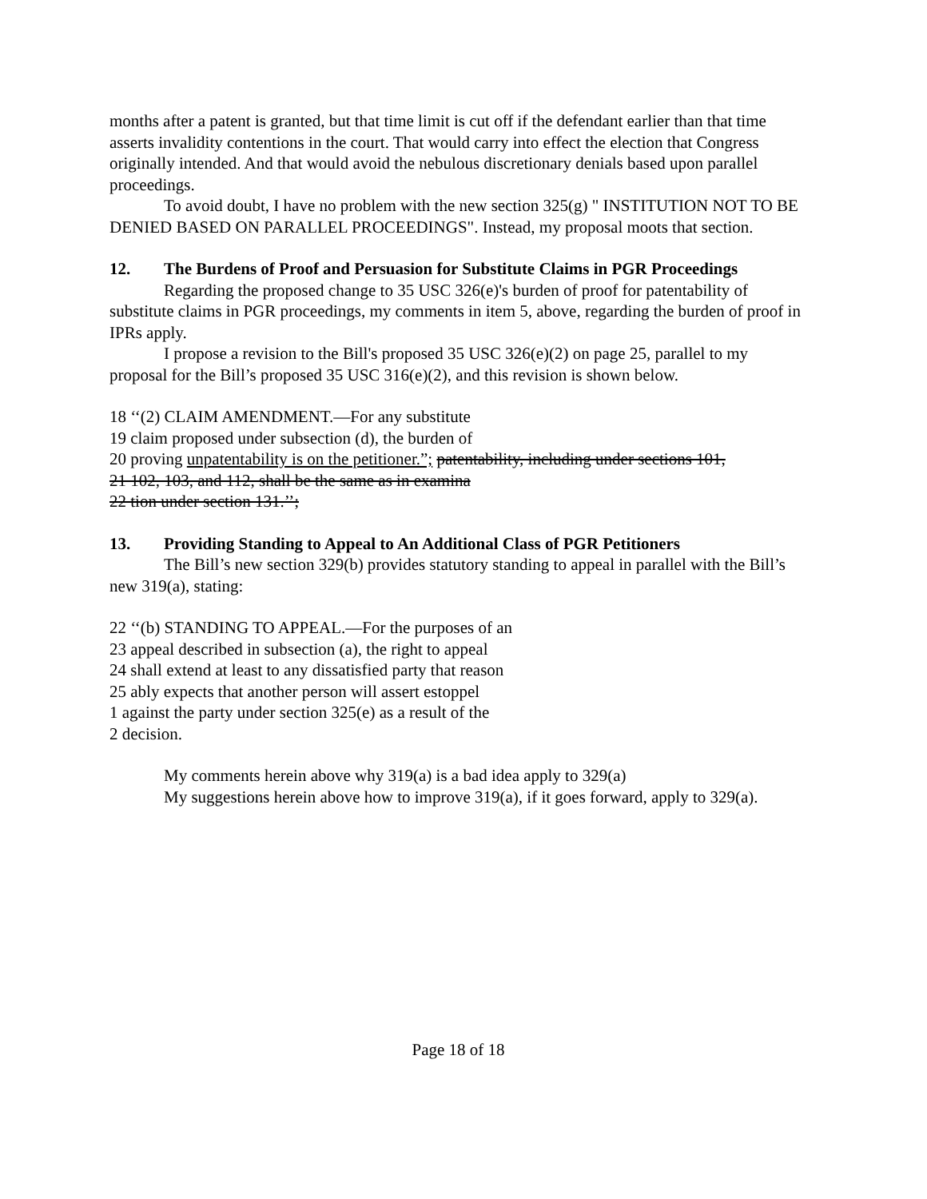months after a patent is granted, but that time limit is cut off if the defendant earlier than that time asserts invalidity contentions in the court. That would carry into effect the election that Congress originally intended. And that would avoid the nebulous discretionary denials based upon parallel proceedings.
To avoid doubt, I have no problem with the new section 325(g) " INSTITUTION NOT TO BE DENIED BASED ON PARALLEL PROCEEDINGS". Instead, my proposal moots that section.
12. The Burdens of Proof and Persuasion for Substitute Claims in PGR Proceedings
Regarding the proposed change to 35 USC 326(e)'s burden of proof for patentability of substitute claims in PGR proceedings, my comments in item 5, above, regarding the burden of proof in IPRs apply.
I propose a revision to the Bill's proposed 35 USC 326(e)(2) on page 25, parallel to my proposal for the Bill’s proposed 35 USC 316(e)(2), and this revision is shown below.
18 ‘‘(2) CLAIM AMENDMENT.—For any substitute
19 claim proposed under subsection (d), the burden of
20 proving unpatentability is on the petitioner.”; patentability, including under sections 101,
21 102, 103, and 112, shall be the same as in examina
22 tion under section 131.’’;
13. Providing Standing to Appeal to An Additional Class of PGR Petitioners
The Bill’s new section 329(b) provides statutory standing to appeal in parallel with the Bill’s new 319(a), stating:
22 ‘‘(b) STANDING TO APPEAL.—For the purposes of an
23 appeal described in subsection (a), the right to appeal
24 shall extend at least to any dissatisfied party that reason
25 ably expects that another person will assert estoppel
1 against the party under section 325(e) as a result of the
2 decision.
My comments herein above why 319(a) is a bad idea apply to 329(a)
My suggestions herein above how to improve 319(a), if it goes forward, apply to 329(a).
Page 18 of 18